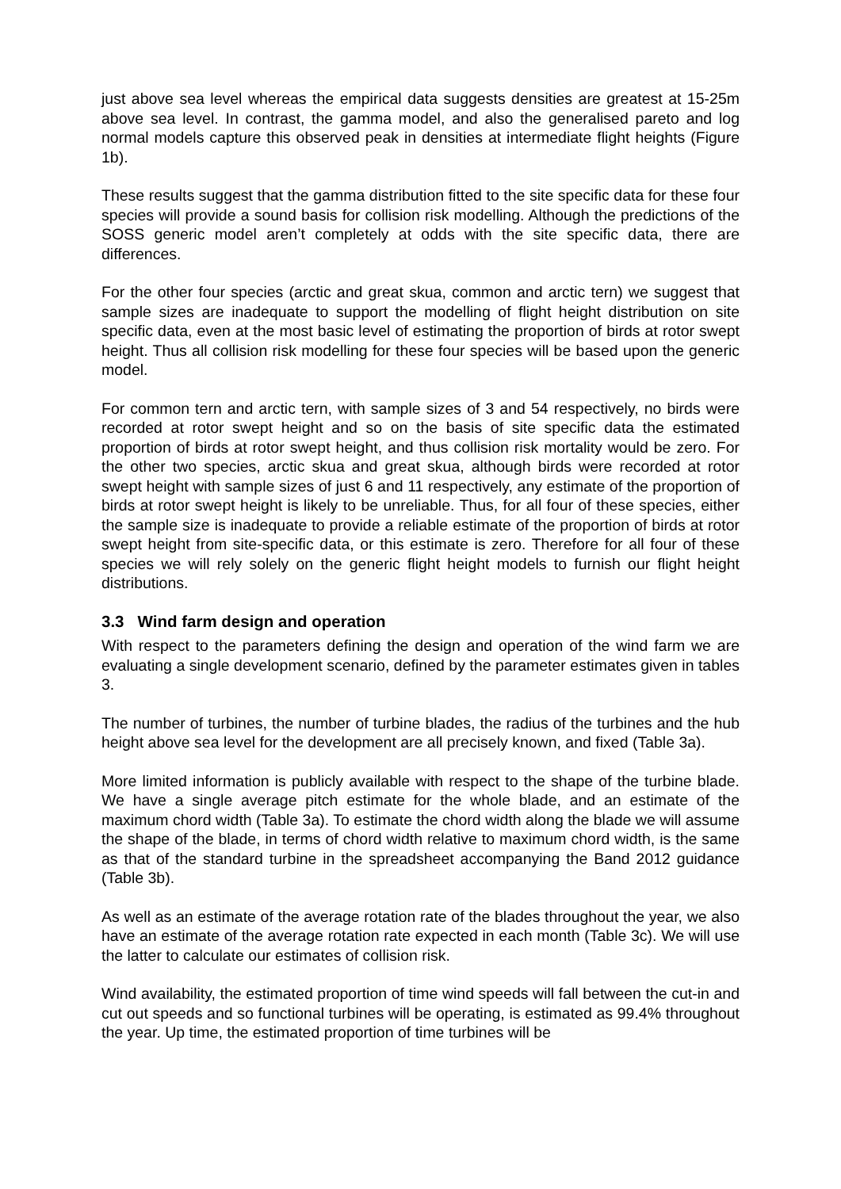just above sea level whereas the empirical data suggests densities are greatest at 15-25m above sea level. In contrast, the gamma model, and also the generalised pareto and log normal models capture this observed peak in densities at intermediate flight heights (Figure 1b).
These results suggest that the gamma distribution fitted to the site specific data for these four species will provide a sound basis for collision risk modelling. Although the predictions of the SOSS generic model aren’t completely at odds with the site specific data, there are differences.
For the other four species (arctic and great skua, common and arctic tern) we suggest that sample sizes are inadequate to support the modelling of flight height distribution on site specific data, even at the most basic level of estimating the proportion of birds at rotor swept height. Thus all collision risk modelling for these four species will be based upon the generic model.
For common tern and arctic tern, with sample sizes of 3 and 54 respectively, no birds were recorded at rotor swept height and so on the basis of site specific data the estimated proportion of birds at rotor swept height, and thus collision risk mortality would be zero. For the other two species, arctic skua and great skua, although birds were recorded at rotor swept height with sample sizes of just 6 and 11 respectively, any estimate of the proportion of birds at rotor swept height is likely to be unreliable. Thus, for all four of these species, either the sample size is inadequate to provide a reliable estimate of the proportion of birds at rotor swept height from site-specific data, or this estimate is zero. Therefore for all four of these species we will rely solely on the generic flight height models to furnish our flight height distributions.
3.3 Wind farm design and operation
With respect to the parameters defining the design and operation of the wind farm we are evaluating a single development scenario, defined by the parameter estimates given in tables 3.
The number of turbines, the number of turbine blades, the radius of the turbines and the hub height above sea level for the development are all precisely known, and fixed (Table 3a).
More limited information is publicly available with respect to the shape of the turbine blade. We have a single average pitch estimate for the whole blade, and an estimate of the maximum chord width (Table 3a). To estimate the chord width along the blade we will assume the shape of the blade, in terms of chord width relative to maximum chord width, is the same as that of the standard turbine in the spreadsheet accompanying the Band 2012 guidance (Table 3b).
As well as an estimate of the average rotation rate of the blades throughout the year, we also have an estimate of the average rotation rate expected in each month (Table 3c). We will use the latter to calculate our estimates of collision risk.
Wind availability, the estimated proportion of time wind speeds will fall between the cut-in and cut out speeds and so functional turbines will be operating, is estimated as 99.4% throughout the year. Up time, the estimated proportion of time turbines will be